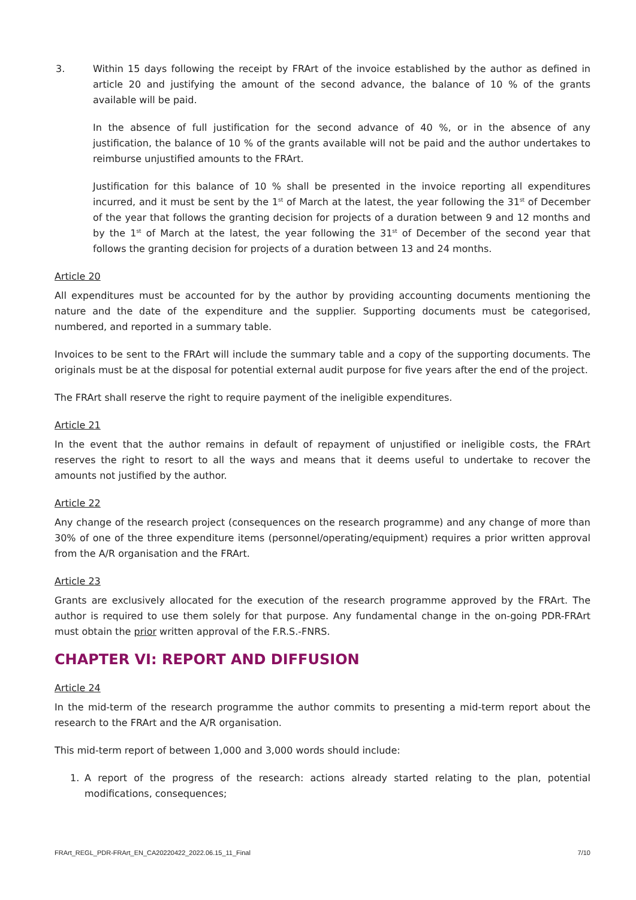3. Within 15 days following the receipt by FRArt of the invoice established by the author as defined in article 20 and justifying the amount of the second advance, the balance of 10 % of the grants available will be paid.
In the absence of full justification for the second advance of 40 %, or in the absence of any justification, the balance of 10 % of the grants available will not be paid and the author undertakes to reimburse unjustified amounts to the FRArt.
Justification for this balance of 10 % shall be presented in the invoice reporting all expenditures incurred, and it must be sent by the 1<sup>st</sup> of March at the latest, the year following the 31<sup>st</sup> of December of the year that follows the granting decision for projects of a duration between 9 and 12 months and by the 1<sup>st</sup> of March at the latest, the year following the 31<sup>st</sup> of December of the second year that follows the granting decision for projects of a duration between 13 and 24 months.
Article 20
All expenditures must be accounted for by the author by providing accounting documents mentioning the nature and the date of the expenditure and the supplier. Supporting documents must be categorised, numbered, and reported in a summary table.
Invoices to be sent to the FRArt will include the summary table and a copy of the supporting documents. The originals must be at the disposal for potential external audit purpose for five years after the end of the project.
The FRArt shall reserve the right to require payment of the ineligible expenditures.
Article 21
In the event that the author remains in default of repayment of unjustified or ineligible costs, the FRArt reserves the right to resort to all the ways and means that it deems useful to undertake to recover the amounts not justified by the author.
Article 22
Any change of the research project (consequences on the research programme) and any change of more than 30% of one of the three expenditure items (personnel/operating/equipment) requires a prior written approval from the A/R organisation and the FRArt.
Article 23
Grants are exclusively allocated for the execution of the research programme approved by the FRArt. The author is required to use them solely for that purpose. Any fundamental change in the on-going PDR-FRArt must obtain the prior written approval of the F.R.S.-FNRS.
CHAPTER VI: REPORT AND DIFFUSION
Article 24
In the mid-term of the research programme the author commits to presenting a mid-term report about the research to the FRArt and the A/R organisation.
This mid-term report of between 1,000 and 3,000 words should include:
1. A report of the progress of the research: actions already started relating to the plan, potential modifications, consequences;
FRArt_REGL_PDR-FRArt_EN_CA20220422_2022.06.15_11_Final 7/10